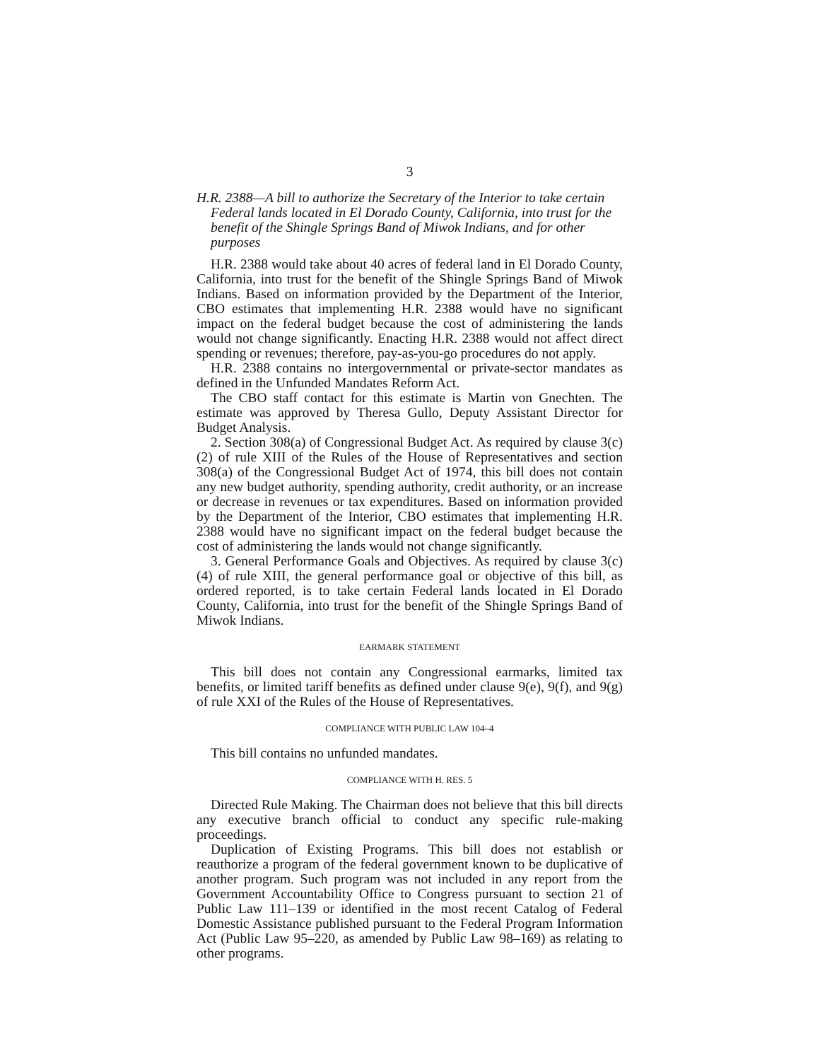3
H.R. 2388—A bill to authorize the Secretary of the Interior to take certain Federal lands located in El Dorado County, California, into trust for the benefit of the Shingle Springs Band of Miwok Indians, and for other purposes
H.R. 2388 would take about 40 acres of federal land in El Dorado County, California, into trust for the benefit of the Shingle Springs Band of Miwok Indians. Based on information provided by the Department of the Interior, CBO estimates that implementing H.R. 2388 would have no significant impact on the federal budget because the cost of administering the lands would not change significantly. Enacting H.R. 2388 would not affect direct spending or revenues; therefore, pay-as-you-go procedures do not apply.
H.R. 2388 contains no intergovernmental or private-sector mandates as defined in the Unfunded Mandates Reform Act.
The CBO staff contact for this estimate is Martin von Gnechten. The estimate was approved by Theresa Gullo, Deputy Assistant Director for Budget Analysis.
2. Section 308(a) of Congressional Budget Act. As required by clause 3(c)(2) of rule XIII of the Rules of the House of Representatives and section 308(a) of the Congressional Budget Act of 1974, this bill does not contain any new budget authority, spending authority, credit authority, or an increase or decrease in revenues or tax expenditures. Based on information provided by the Department of the Interior, CBO estimates that implementing H.R. 2388 would have no significant impact on the federal budget because the cost of administering the lands would not change significantly.
3. General Performance Goals and Objectives. As required by clause 3(c)(4) of rule XIII, the general performance goal or objective of this bill, as ordered reported, is to take certain Federal lands located in El Dorado County, California, into trust for the benefit of the Shingle Springs Band of Miwok Indians.
EARMARK STATEMENT
This bill does not contain any Congressional earmarks, limited tax benefits, or limited tariff benefits as defined under clause 9(e), 9(f), and 9(g) of rule XXI of the Rules of the House of Representatives.
COMPLIANCE WITH PUBLIC LAW 104–4
This bill contains no unfunded mandates.
COMPLIANCE WITH H. RES. 5
Directed Rule Making. The Chairman does not believe that this bill directs any executive branch official to conduct any specific rule-making proceedings.
Duplication of Existing Programs. This bill does not establish or reauthorize a program of the federal government known to be duplicative of another program. Such program was not included in any report from the Government Accountability Office to Congress pursuant to section 21 of Public Law 111–139 or identified in the most recent Catalog of Federal Domestic Assistance published pursuant to the Federal Program Information Act (Public Law 95–220, as amended by Public Law 98–169) as relating to other programs.